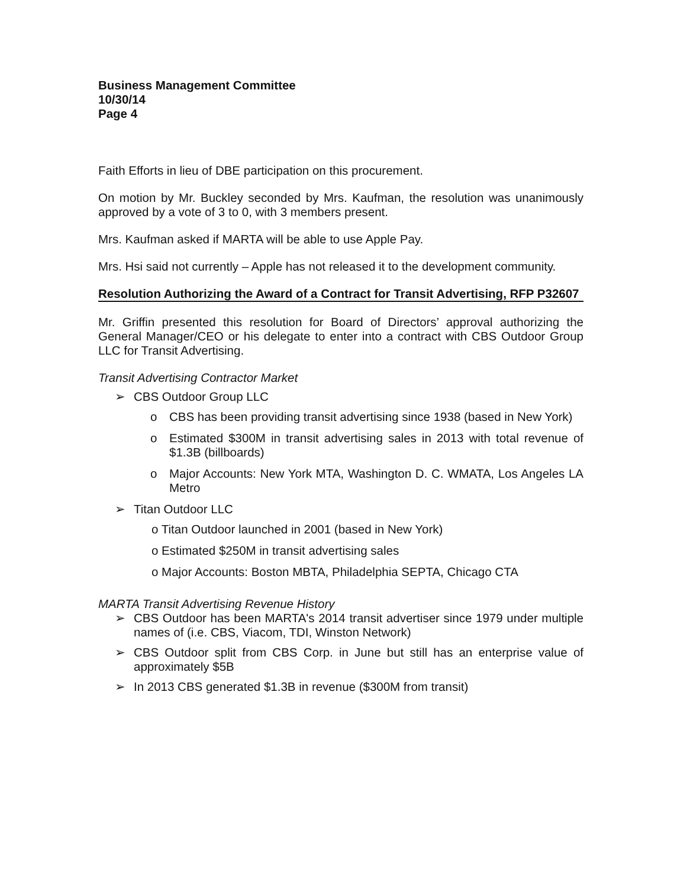Business Management Committee
10/30/14
Page 4
Faith Efforts in lieu of DBE participation on this procurement.
On motion by Mr. Buckley seconded by Mrs. Kaufman, the resolution was unanimously approved by a vote of 3 to 0, with 3 members present.
Mrs. Kaufman asked if MARTA will be able to use Apple Pay.
Mrs. Hsi said not currently – Apple has not released it to the development community.
Resolution Authorizing the Award of a Contract for Transit Advertising, RFP P32607
Mr. Griffin presented this resolution for Board of Directors’ approval authorizing the General Manager/CEO or his delegate to enter into a contract with CBS Outdoor Group LLC for Transit Advertising.
Transit Advertising Contractor Market
➢ CBS Outdoor Group LLC
o CBS has been providing transit advertising since 1938 (based in New York)
o Estimated $300M in transit advertising sales in 2013 with total revenue of $1.3B (billboards)
o Major Accounts: New York MTA, Washington D. C. WMATA, Los Angeles LA Metro
➢ Titan Outdoor LLC
o Titan Outdoor launched in 2001 (based in New York)
o Estimated $250M in transit advertising sales
o Major Accounts: Boston MBTA, Philadelphia SEPTA, Chicago CTA
MARTA Transit Advertising Revenue History
➢ CBS Outdoor has been MARTA's 2014 transit advertiser since 1979 under multiple names of (i.e. CBS, Viacom, TDI, Winston Network)
➢ CBS Outdoor split from CBS Corp. in June but still has an enterprise value of approximately $5B
➢ In 2013 CBS generated $1.3B in revenue ($300M from transit)